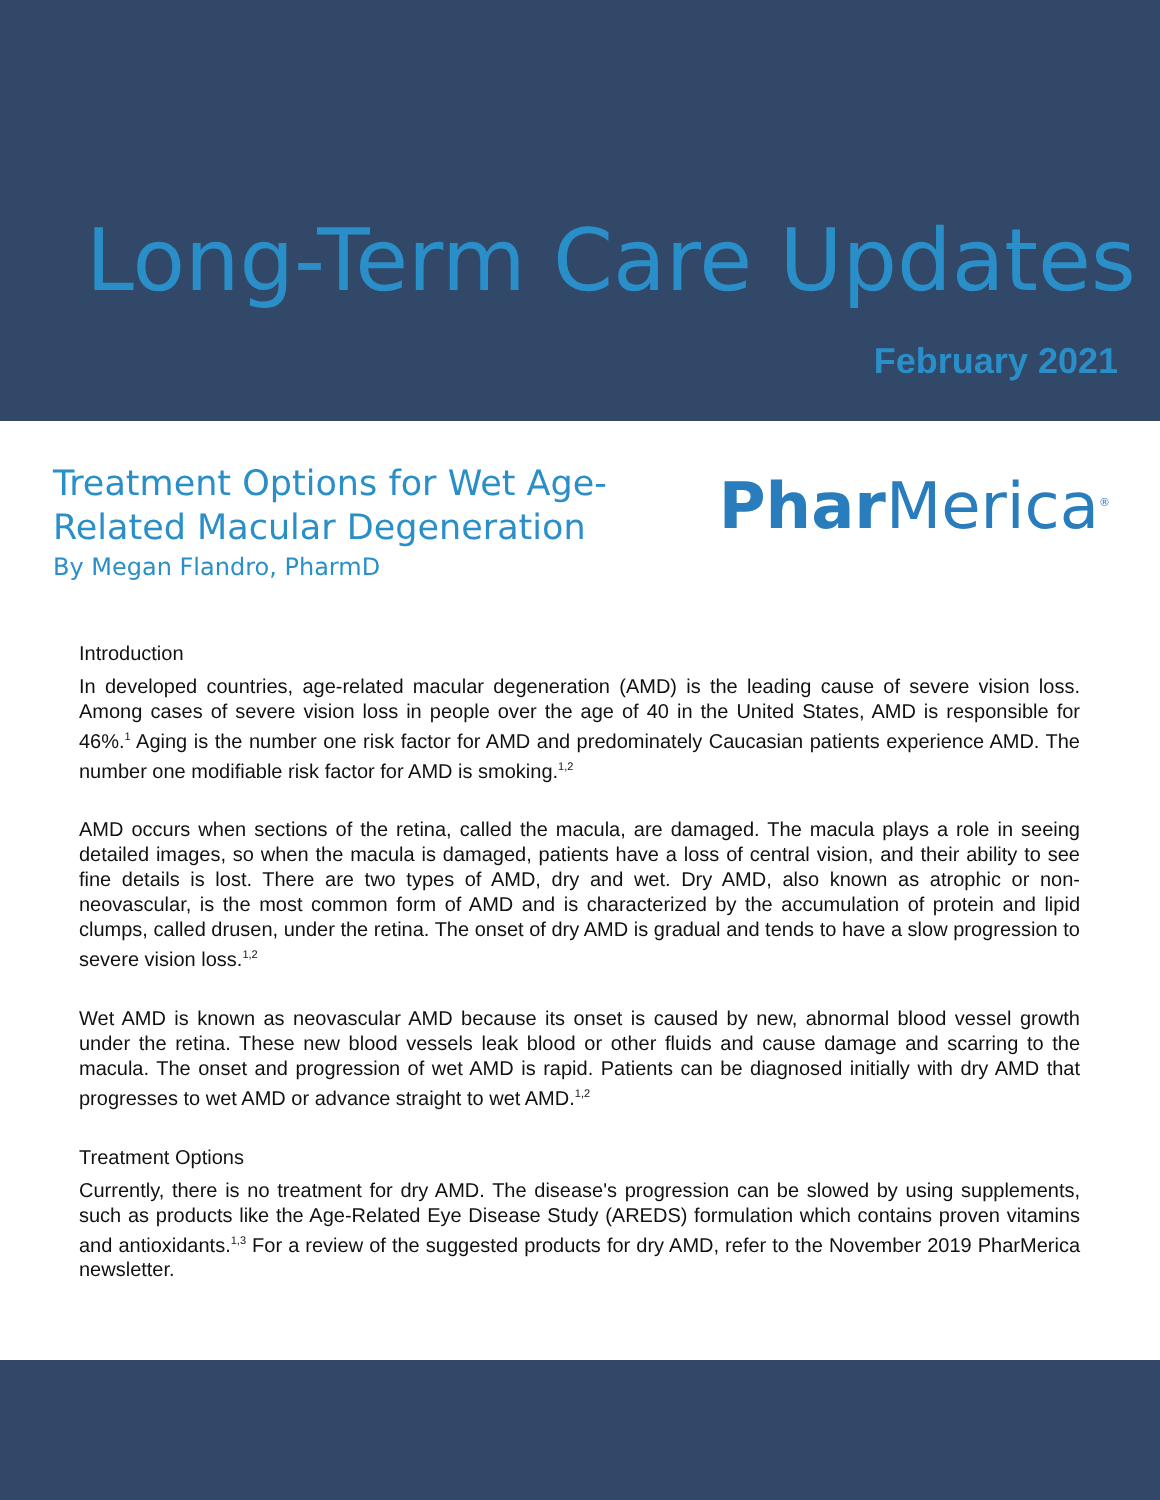Long-Term Care Updates
February 2021
Treatment Options for Wet Age-
Related Macular Degeneration
By Megan Flandro, PharmD
Phar Merica<sup>®</sup>
Introduction
In developed countries, age-related macular degeneration (AMD) is the leading cause of severe vision loss. Among cases of severe vision loss in people over the age of 40 in the United States, AMD is responsible for 46%.<sup>1</sup> Aging is the number one risk factor for AMD and predominately Caucasian patients experience AMD. The number one modifiable risk factor for AMD is smoking.<sup>1,2</sup>
AMD occurs when sections of the retina, called the macula, are damaged. The macula plays a role in seeing detailed images, so when the macula is damaged, patients have a loss of central vision, and their ability to see fine details is lost. There are two types of AMD, dry and wet. Dry AMD, also known as atrophic or non-neovascular, is the most common form of AMD and is characterized by the accumulation of protein and lipid clumps, called drusen, under the retina. The onset of dry AMD is gradual and tends to have a slow progression to severe vision loss.<sup>1,2</sup>
Wet AMD is known as neovascular AMD because its onset is caused by new, abnormal blood vessel growth under the retina. These new blood vessels leak blood or other fluids and cause damage and scarring to the macula. The onset and progression of wet AMD is rapid. Patients can be diagnosed initially with dry AMD that progresses to wet AMD or advance straight to wet AMD.<sup>1,2</sup>
Treatment Options
Currently, there is no treatment for dry AMD. The disease's progression can be slowed by using supplements, such as products like the Age-Related Eye Disease Study (AREDS) formulation which contains proven vitamins and antioxidants.<sup>1,3</sup> For a review of the suggested products for dry AMD, refer to the November 2019 PharMerica newsletter.